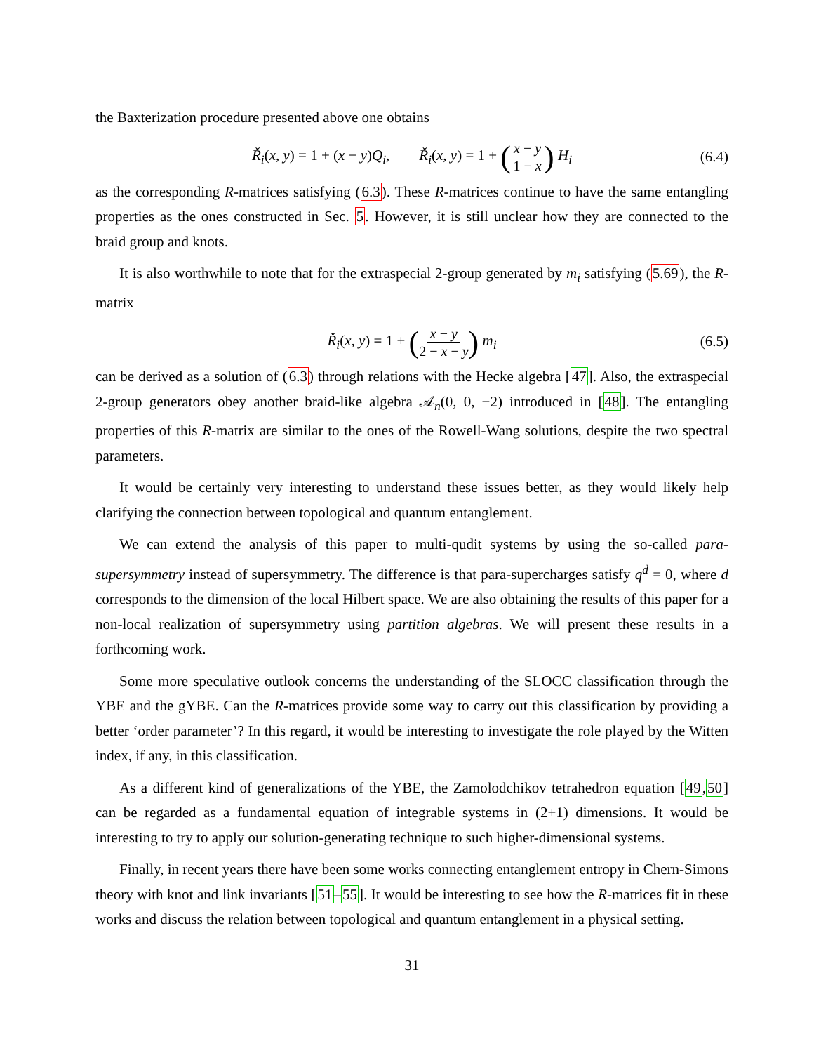the Baxterization procedure presented above one obtains
Ř<sub>i</sub>(x, y) = 1 + (x − y)Q<sub>i</sub>, Ř<sub>i</sub>(x, y) = 1 + (x − y 1 − x) H<sub>i</sub> (6.4)
as the corresponding R-matrices satisfying (6.3). These R-matrices continue to have the same entangling properties as the ones constructed in Sec. 5. However, it is still unclear how they are connected to the braid group and knots.
It is also worthwhile to note that for the extraspecial 2-group generated by m<sub>i</sub> satisfying (5.69), the R-matrix
Ř<sub>i</sub>(x, y) = 1 + (x − y 2 − x − y) m<sub>i</sub> (6.5)
can be derived as a solution of (6.3) through relations with the Hecke algebra [47]. Also, the extraspecial 2-group generators obey another braid-like algebra 𝒜<sub>n</sub>(0, 0, −2) introduced in [48]. The entangling properties of this R-matrix are similar to the ones of the Rowell-Wang solutions, despite the two spectral parameters.
It would be certainly very interesting to understand these issues better, as they would likely help clarifying the connection between topological and quantum entanglement.
We can extend the analysis of this paper to multi-qudit systems by using the so-called para-supersymmetry instead of supersymmetry. The difference is that para-supercharges satisfy q<sup>d</sup> = 0, where d corresponds to the dimension of the local Hilbert space. We are also obtaining the results of this paper for a non-local realization of supersymmetry using partition algebras. We will present these results in a forthcoming work.
Some more speculative outlook concerns the understanding of the SLOCC classification through the YBE and the gYBE. Can the R-matrices provide some way to carry out this classification by providing a better ‘order parameter’? In this regard, it would be interesting to investigate the role played by the Witten index, if any, in this classification.
As a different kind of generalizations of the YBE, the Zamolodchikov tetrahedron equation [49,50] can be regarded as a fundamental equation of integrable systems in (2+1) dimensions. It would be interesting to try to apply our solution-generating technique to such higher-dimensional systems.
Finally, in recent years there have been some works connecting entanglement entropy in Chern-Simons theory with knot and link invariants [51–55]. It would be interesting to see how the R-matrices fit in these works and discuss the relation between topological and quantum entanglement in a physical setting.
31